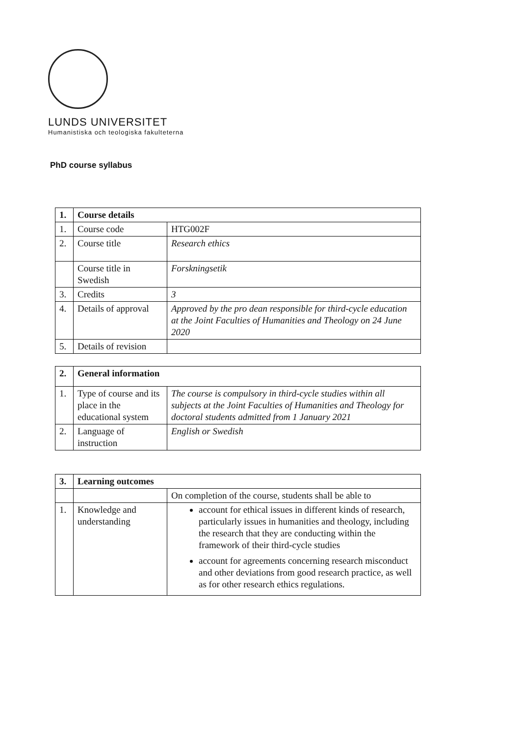LUNDS UNIVERSITET
Humanistiska och teologiska fakulteterna
PhD course syllabus
| 1. | Course details | |
| 1. | Course code | HTG002F |
| 2. | Course title | Research ethics |
| | Course title in Swedish | Forskningsetik |
| 3. | Credits | 3 |
| 4. | Details of approval | Approved by the pro dean responsible for third-cycle education at the Joint Faculties of Humanities and Theology on 24 June 2020 |
| 5. | Details of revision | |
| 2. | General information | |
| 1. | Type of course and its place in the educational system | The course is compulsory in third-cycle studies within all subjects at the Joint Faculties of Humanities and Theology for doctoral students admitted from 1 January 2021 |
| 2. | Language of instruction | English or Swedish |
| 3. | Learning outcomes | |
| | | On completion of the course, students shall be able to |
| 1. | Knowledge and understanding | account for ethical issues in different kinds of research, particularly issues in humanities and theology, including the research that they are conducting within the framework of their third-cycle studies account for agreements concerning research misconduct and other deviations from good research practice, as well as for other research ethics regulations. |